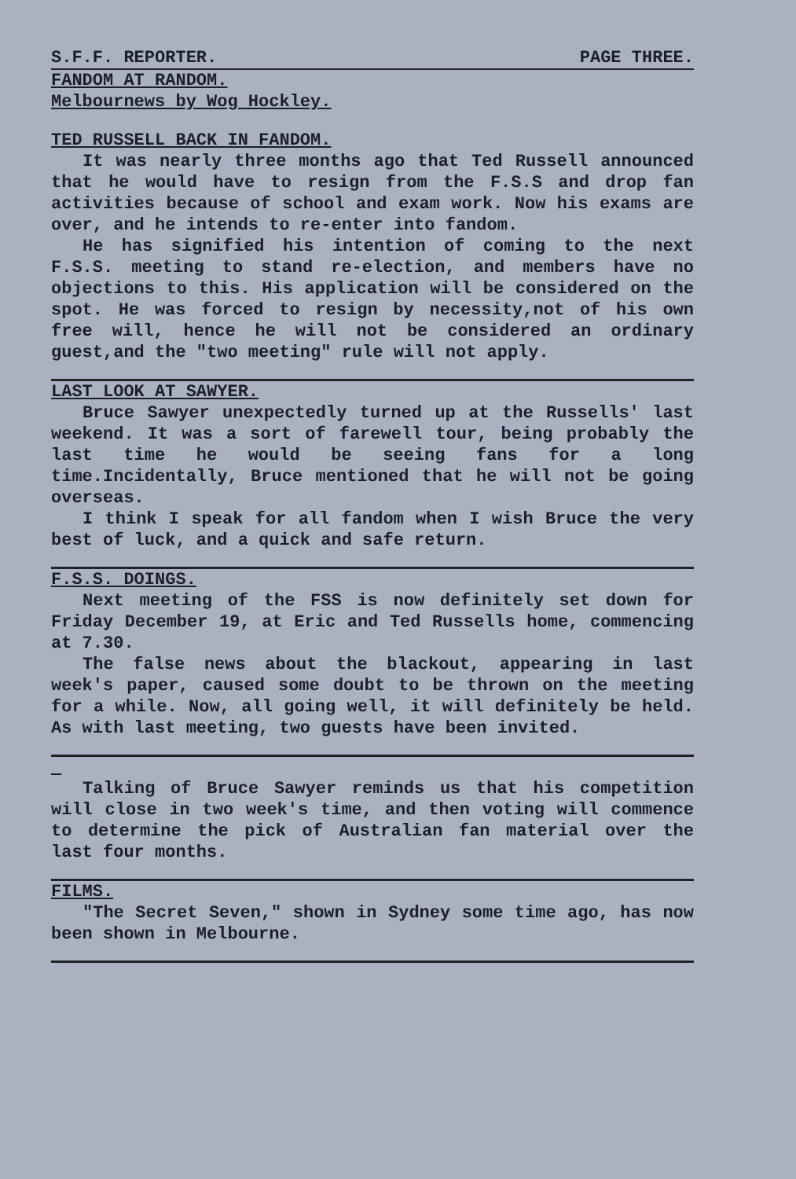S.F.F. REPORTER. PAGE THREE.
FANDOM AT RANDOM.
Melbournews by Wog Hockley.
TED RUSSELL BACK IN FANDOM.
It was nearly three months ago that Ted Russell announced that he would have to resign from the F.S.S and drop fan activities because of school and exam work. Now his exams are over, and he intends to re-enter into fandom.
He has signified his intention of coming to the next F.S.S. meeting to stand re-election, and members have no objections to this. His application will be considered on the spot. He was forced to resign by necessity,not of his own free will, hence he will not be considered an ordinary guest,and the "two meeting" rule will not apply.
LAST LOOK AT SAWYER.
Bruce Sawyer unexpectedly turned up at the Russells' last weekend. It was a sort of farewell tour, being probably the last time he would be seeing fans for a long time.Incidentally, Bruce mentioned that he will not be going overseas.
I think I speak for all fandom when I wish Bruce the very best of luck, and a quick and safe return.
F.S.S. DOINGS.
Next meeting of the FSS is now definitely set down for Friday December 19, at Eric and Ted Russells home, commencing at 7.30.
The false news about the blackout, appearing in last week's paper, caused some doubt to be thrown on the meeting for a while. Now, all going well, it will definitely be held. As with last meeting, two guests have been invited.
Talking of Bruce Sawyer reminds us that his competition will close in two week's time, and then voting will commence to determine the pick of Australian fan material over the last four months.
FILMS.
"The Secret Seven," shown in Sydney some time ago, has now been shown in Melbourne.